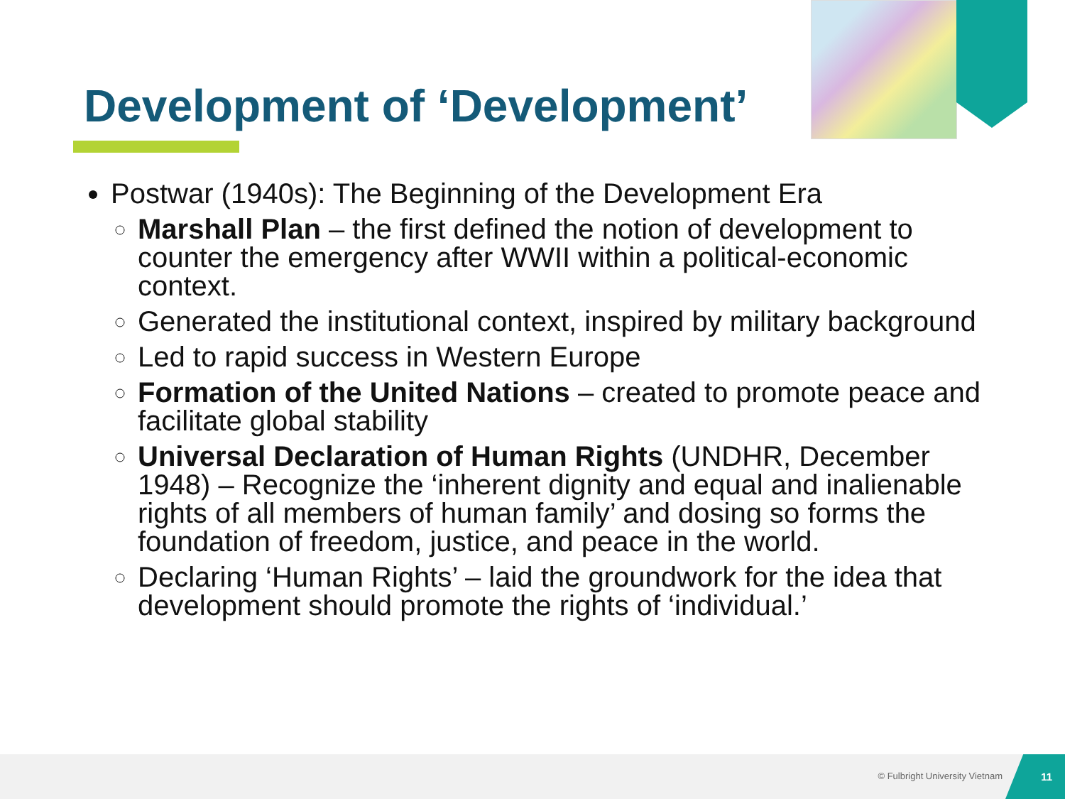Development of ‘Development’
Postwar (1940s): The Beginning of the Development Era
Marshall Plan – the first defined the notion of development to counter the emergency after WWII within a political-economic context.
Generated the institutional context, inspired by military background
Led to rapid success in Western Europe
Formation of the United Nations – created to promote peace and facilitate global stability
Universal Declaration of Human Rights (UNDHR, December 1948) – Recognize the ‘inherent dignity and equal and inalienable rights of all members of human family’ and dosing so forms the foundation of freedom, justice, and peace in the world.
Declaring ‘Human Rights’ – laid the groundwork for the idea that development should promote the rights of ‘individual.’
© Fulbright University Vietnam
11